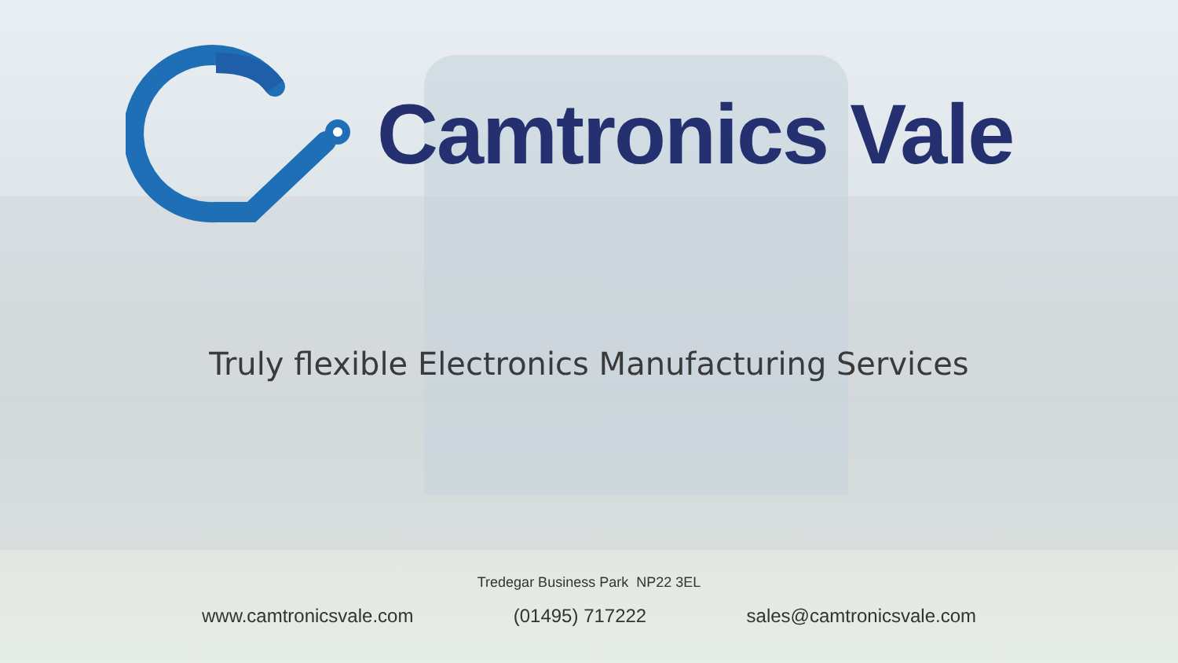Camtronics Vale
Truly flexible Electronics Manufacturing Services
Tredegar Business Park NP22 3EL
www.camtronicsvale.com (01495) 717222 sales@camtronicsvale.com